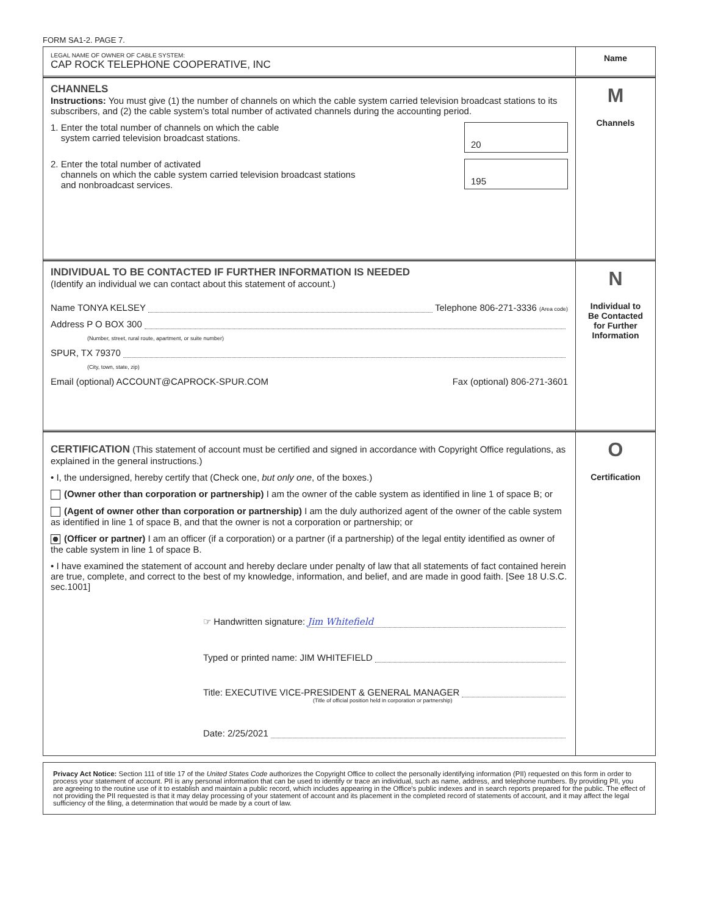FORM SA1-2. PAGE 7.
LEGAL NAME OF OWNER OF CABLE SYSTEM:
CAP ROCK TELEPHONE COOPERATIVE, INC
Name
CHANNELS
Instructions: You must give (1) the number of channels on which the cable system carried television broadcast stations to its subscribers, and (2) the cable system’s total number of activated channels during the accounting period.
1. Enter the total number of channels on which the cable
system carried television broadcast stations.
20
2. Enter the total number of activated
channels on which the cable system carried television broadcast stations
and nonbroadcast services.
195
M
Channels
INDIVIDUAL TO BE CONTACTED IF FURTHER INFORMATION IS NEEDED
(Identify an individual we can contact about this statement of account.)
Name TONYA KELSEY Telephone 806-271-3336 (Area code)
Address P O BOX 300
(Number, street, rural route, apartment, or suite number)
SPUR, TX 79370
(City, town, state, zip)
Email (optional) ACCOUNT@CAPROCK-SPUR.COM Fax (optional) 806-271-3601
N
Individual to
Be Contacted
for Further
Information
CERTIFICATION
(This statement of account must be certified and signed in accordance with Copyright Office regulations, as explained in the general instructions.)
• I, the undersigned, hereby certify that (Check one, but only one, of the boxes.)
(Owner other than corporation or partnership) I am the owner of the cable system as identified in line 1 of space B; or
(Agent of owner other than corporation or partnership) I am the duly authorized agent of the owner of the cable system as identified in line 1 of space B, and that the owner is not a corporation or partnership; or
(Officer or partner) I am an officer (if a corporation) or a partner (if a partnership) of the legal entity identified as owner of the cable system in line 1 of space B.
• I have examined the statement of account and hereby declare under penalty of law that all statements of fact contained herein are true, complete, and correct to the best of my knowledge, information, and belief, and are made in good faith. [See 18 U.S.C. sec.1001]
☞ Handwritten signature: Jim Whitefield
Typed or printed name: JIM WHITEFIELD
Title: EXECUTIVE VICE-PRESIDENT & GENERAL MANAGER
(Title of official position held in corporation or partnership)
Date: 2/25/2021
O
Certification
Privacy Act Notice: Section 111 of title 17 of the United States Code authorizes the Copyright Office to collect the personally identifying information (PII) requested on this form in order to process your statement of account. PII is any personal information that can be used to identify or trace an individual, such as name, address, and telephone numbers. By providing PII, you are agreeing to the routine use of it to establish and maintain a public record, which includes appearing in the Office's public indexes and in search reports prepared for the public. The effect of not providing the PII requested is that it may delay processing of your statement of account and its placement in the completed record of statements of account, and it may affect the legal sufficiency of the filing, a determination that would be made by a court of law.